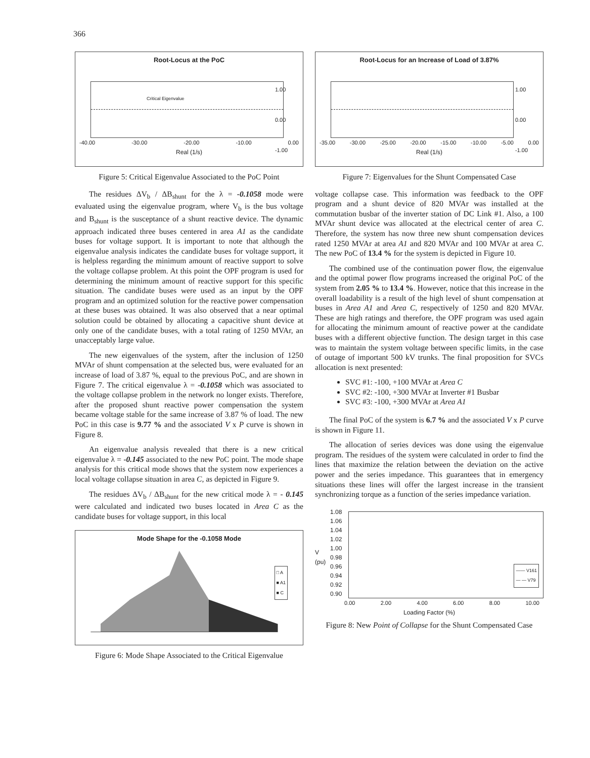366
Root-Locus at the PoC
Critical Eigenvalue
1.00
0.00
-1.00
-40.00 -30.00 -20.00 -10.00 0.00
Real (1/s)
Figure 5: Critical Eigenvalue Associated to the PoC Point
The residues ΔV<sub>b</sub> / ΔB<sub>shunt</sub> for the λ = -0.1058 mode were evaluated using the eigenvalue program, where V<sub>b</sub> is the bus voltage and B<sub>shunt</sub> is the susceptance of a shunt reactive device. The dynamic approach indicated three buses centered in area A1 as the candidate buses for voltage support. It is important to note that although the eigenvalue analysis indicates the candidate buses for voltage support, it is helpless regarding the minimum amount of reactive support to solve the voltage collapse problem. At this point the OPF program is used for determining the minimum amount of reactive support for this specific situation. The candidate buses were used as an input by the OPF program and an optimized solution for the reactive power compensation at these buses was obtained. It was also observed that a near optimal solution could be obtained by allocating a capacitive shunt device at only one of the candidate buses, with a total rating of 1250 MVAr, an unacceptably large value.
The new eigenvalues of the system, after the inclusion of 1250 MVAr of shunt compensation at the selected bus, were evaluated for an increase of load of 3.87 %, equal to the previous PoC, and are shown in Figure 7. The critical eigenvalue λ = -0.1058 which was associated to the voltage collapse problem in the network no longer exists. Therefore, after the proposed shunt reactive power compensation the system became voltage stable for the same increase of 3.87 % of load. The new PoC in this case is 9.77 % and the associated V x P curve is shown in Figure 8.
An eigenvalue analysis revealed that there is a new critical eigenvalue λ = -0.145 associated to the new PoC point. The mode shape analysis for this critical mode shows that the system now experiences a local voltage collapse situation in area C, as depicted in Figure 9.
The residues ΔV<sub>b</sub> / ΔB<sub>shunt</sub> for the new critical mode λ = - 0.145 were calculated and indicated two buses located in Area C as the candidate buses for voltage support, in this local
Mode Shape for the -0.1058 Mode
□ A
■ A1
■ C
Figure 6: Mode Shape Associated to the Critical Eigenvalue
Root-Locus for an Increase of Load of 3.87%
1.00
0.00
-1.00
-35.00 -30.00 -25.00 -20.00 -15.00 -10.00 -5.00 0.00
Real (1/s)
Figure 7: Eigenvalues for the Shunt Compensated Case
voltage collapse case. This information was feedback to the OPF program and a shunt device of 820 MVAr was installed at the commutation busbar of the inverter station of DC Link #1. Also, a 100 MVAr shunt device was allocated at the electrical center of area C. Therefore, the system has now three new shunt compensation devices rated 1250 MVAr at area A1 and 820 MVAr and 100 MVAr at area C. The new PoC of 13.4 % for the system is depicted in Figure 10.
The combined use of the continuation power flow, the eigenvalue and the optimal power flow programs increased the original PoC of the system from 2.05 % to 13.4 %. However, notice that this increase in the overall loadability is a result of the high level of shunt compensation at buses in Area A1 and Area C, respectively of 1250 and 820 MVAr. These are high ratings and therefore, the OPF program was used again for allocating the minimum amount of reactive power at the candidate buses with a different objective function. The design target in this case was to maintain the system voltage between specific limits, in the case of outage of important 500 kV trunks. The final proposition for SVCs allocation is next presented:
SVC #1: -100, +100 MVAr at Area C
SVC #2: -100, +300 MVAr at Inverter #1 Busbar
SVC #3: -100, +300 MVAr at Area A1
The final PoC of the system is 6.7 % and the associated V x P curve is shown in Figure 11.
The allocation of series devices was done using the eigenvalue program. The residues of the system were calculated in order to find the lines that maximize the relation between the deviation on the active power and the series impedance. This guarantees that in emergency situations these lines will offer the largest increase in the transient synchronizing torque as a function of the series impedance variation.
V (pu)
1.08
1.06
1.04
1.02
1.00
0.98
0.96
0.94
0.92
0.90
—— V161
— — V79
0.00 2.00 4.00 6.00 8.00 10.00
Loading Factor (%)
Figure 8: New Point of Collapse for the Shunt Compensated Case